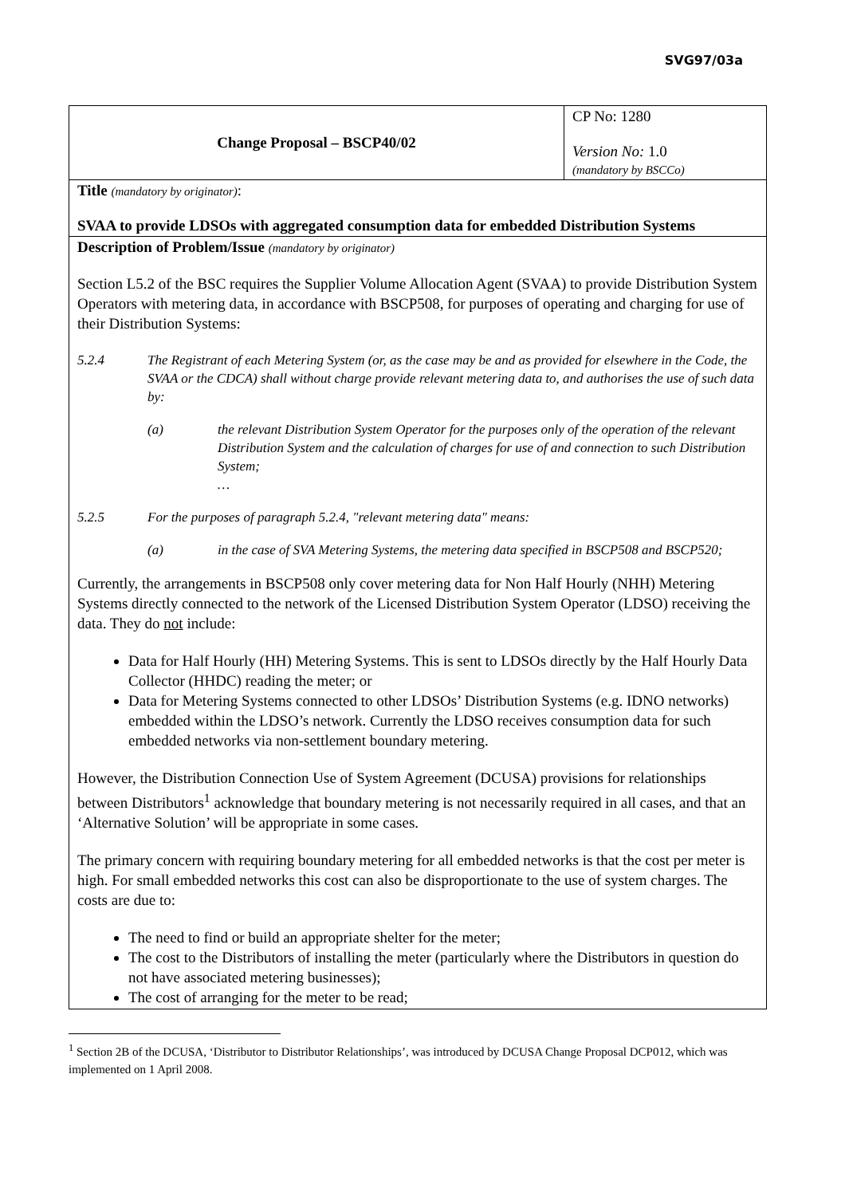SVG97/03a
| Change Proposal – BSCP40/02 | CP No: 1280 Version No: 1.0 (mandatory by BSCCo) |
| Title (mandatory by originator) : SVAA to provide LDSOs with aggregated consumption data for embedded Distribution Systems | |
| Description of Problem/Issue (mandatory by originator) Section L5.2 of the BSC requires the Supplier Volume Allocation Agent (SVAA) to provide Distribution System Operators with metering data, in accordance with BSCP508, for purposes of operating and charging for use of their Distribution Systems: 5.2.4 The Registrant of each Metering System (or, as the case may be and as provided for elsewhere in the Code, the SVAA or the CDCA) shall without charge provide relevant metering data to, and authorises the use of such data by: (a) the relevant Distribution System Operator for the purposes only of the operation of the relevant Distribution System and the calculation of charges for use of and connection to such Distribution System; … 5.2.5 For the purposes of paragraph 5.2.4, "relevant metering data" means: (a) in the case of SVA Metering Systems, the metering data specified in BSCP508 and BSCP520; Currently, the arrangements in BSCP508 only cover metering data for Non Half Hourly (NHH) Metering Systems directly connected to the network of the Licensed Distribution System Operator (LDSO) receiving the data. They do not include: Data for Half Hourly (HH) Metering Systems. This is sent to LDSOs directly by the Half Hourly Data Collector (HHDC) reading the meter; or Data for Metering Systems connected to other LDSOs’ Distribution Systems (e.g. IDNO networks) embedded within the LDSO’s network. Currently the LDSO receives consumption data for such embedded networks via non-settlement boundary metering. However, the Distribution Connection Use of System Agreement (DCUSA) provisions for relationships between Distributors<sup>1</sup> acknowledge that boundary metering is not necessarily required in all cases, and that an ‘Alternative Solution’ will be appropriate in some cases. The primary concern with requiring boundary metering for all embedded networks is that the cost per meter is high. For small embedded networks this cost can also be disproportionate to the use of system charges. The costs are due to: The need to find or build an appropriate shelter for the meter; The cost to the Distributors of installing the meter (particularly where the Distributors in question do not have associated metering businesses); The cost of arranging for the meter to be read; | |
<sup>1</sup> Section 2B of the DCUSA, ‘Distributor to Distributor Relationships’, was introduced by DCUSA Change Proposal DCP012, which was implemented on 1 April 2008.